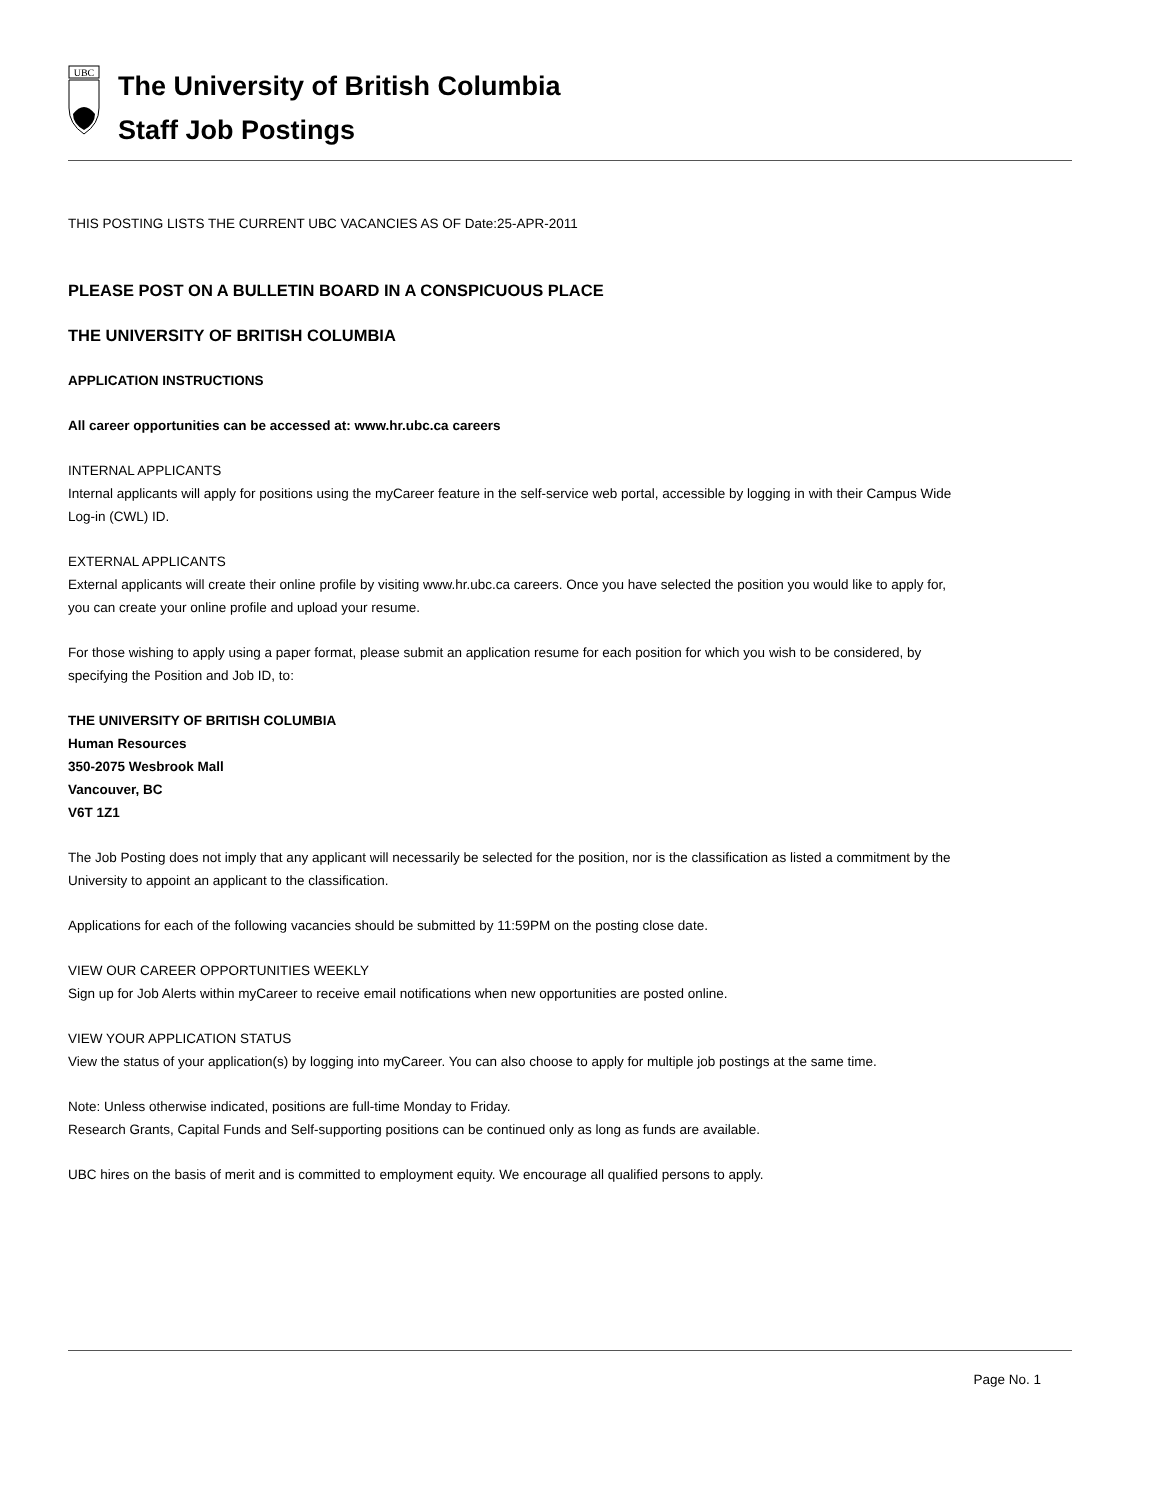UBC
The University of British Columbia
Staff Job Postings
THIS POSTING LISTS THE CURRENT UBC VACANCIES AS OF Date:25-APR-2011
PLEASE POST ON A BULLETIN BOARD IN A CONSPICUOUS PLACE
THE UNIVERSITY OF BRITISH COLUMBIA
APPLICATION INSTRUCTIONS
All career opportunities can be accessed at: www.hr.ubc.ca careers
INTERNAL APPLICANTS
Internal applicants will apply for positions using the myCareer feature in the self-service web portal, accessible by logging in with their Campus Wide Log-in (CWL) ID.
EXTERNAL APPLICANTS
External applicants will create their online profile by visiting www.hr.ubc.ca careers. Once you have selected the position you would like to apply for, you can create your online profile and upload your resume.
For those wishing to apply using a paper format, please submit an application resume for each position for which you wish to be considered, by specifying the Position and Job ID, to:
THE UNIVERSITY OF BRITISH COLUMBIA
Human Resources
350-2075 Wesbrook Mall
Vancouver, BC
V6T 1Z1
The Job Posting does not imply that any applicant will necessarily be selected for the position, nor is the classification as listed a commitment by the University to appoint an applicant to the classification.
Applications for each of the following vacancies should be submitted by 11:59PM on the posting close date.
VIEW OUR CAREER OPPORTUNITIES WEEKLY
Sign up for Job Alerts within myCareer to receive email notifications when new opportunities are posted online.
VIEW YOUR APPLICATION STATUS
View the status of your application(s) by logging into myCareer. You can also choose to apply for multiple job postings at the same time.
Note: Unless otherwise indicated, positions are full-time Monday to Friday.
Research Grants, Capital Funds and Self-supporting positions can be continued only as long as funds are available.
UBC hires on the basis of merit and is committed to employment equity. We encourage all qualified persons to apply.
Page No. 1